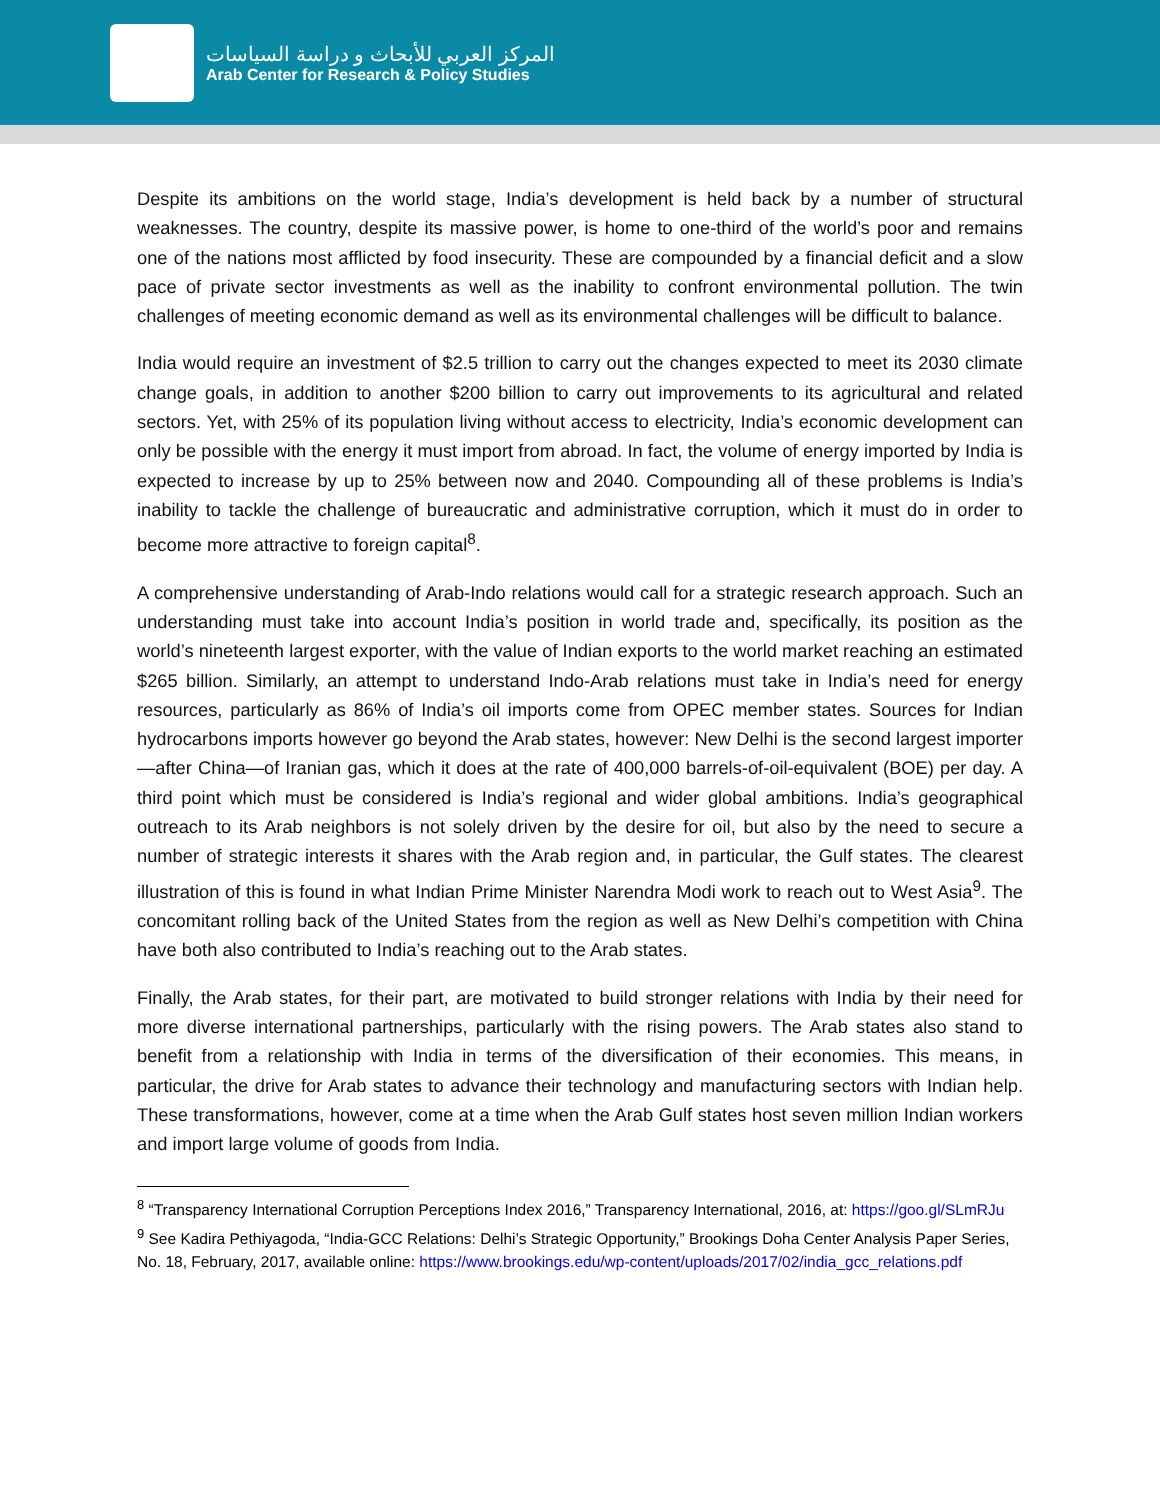المركز العربي للأبحاث و دراسة السياسات
Arab Center for Research & Policy Studies
Despite its ambitions on the world stage, India’s development is held back by a number of structural weaknesses. The country, despite its massive power, is home to one-third of the world’s poor and remains one of the nations most afflicted by food insecurity. These are compounded by a financial deficit and a slow pace of private sector investments as well as the inability to confront environmental pollution. The twin challenges of meeting economic demand as well as its environmental challenges will be difficult to balance.
India would require an investment of $2.5 trillion to carry out the changes expected to meet its 2030 climate change goals, in addition to another $200 billion to carry out improvements to its agricultural and related sectors. Yet, with 25% of its population living without access to electricity, India’s economic development can only be possible with the energy it must import from abroad. In fact, the volume of energy imported by India is expected to increase by up to 25% between now and 2040. Compounding all of these problems is India’s inability to tackle the challenge of bureaucratic and administrative corruption, which it must do in order to become more attractive to foreign capital<sup>8</sup>.
A comprehensive understanding of Arab-Indo relations would call for a strategic research approach. Such an understanding must take into account India’s position in world trade and, specifically, its position as the world’s nineteenth largest exporter, with the value of Indian exports to the world market reaching an estimated $265 billion. Similarly, an attempt to understand Indo-Arab relations must take in India’s need for energy resources, particularly as 86% of India’s oil imports come from OPEC member states. Sources for Indian hydrocarbons imports however go beyond the Arab states, however: New Delhi is the second largest importer—after China—of Iranian gas, which it does at the rate of 400,000 barrels-of-oil-equivalent (BOE) per day. A third point which must be considered is India’s regional and wider global ambitions. India’s geographical outreach to its Arab neighbors is not solely driven by the desire for oil, but also by the need to secure a number of strategic interests it shares with the Arab region and, in particular, the Gulf states. The clearest illustration of this is found in what Indian Prime Minister Narendra Modi work to reach out to West Asia<sup>9</sup>. The concomitant rolling back of the United States from the region as well as New Delhi’s competition with China have both also contributed to India’s reaching out to the Arab states.
Finally, the Arab states, for their part, are motivated to build stronger relations with India by their need for more diverse international partnerships, particularly with the rising powers. The Arab states also stand to benefit from a relationship with India in terms of the diversification of their economies. This means, in particular, the drive for Arab states to advance their technology and manufacturing sectors with Indian help. These transformations, however, come at a time when the Arab Gulf states host seven million Indian workers and import large volume of goods from India.
<sup>8</sup> “Transparency International Corruption Perceptions Index 2016,” Transparency International, 2016, at: https://goo.gl/SLmRJu
<sup>9</sup> See Kadira Pethiyagoda, “India-GCC Relations: Delhi’s Strategic Opportunity,” Brookings Doha Center Analysis Paper Series, No. 18, February, 2017, available online: https://www.brookings.edu/wp-content/uploads/2017/02/india_gcc_relations.pdf